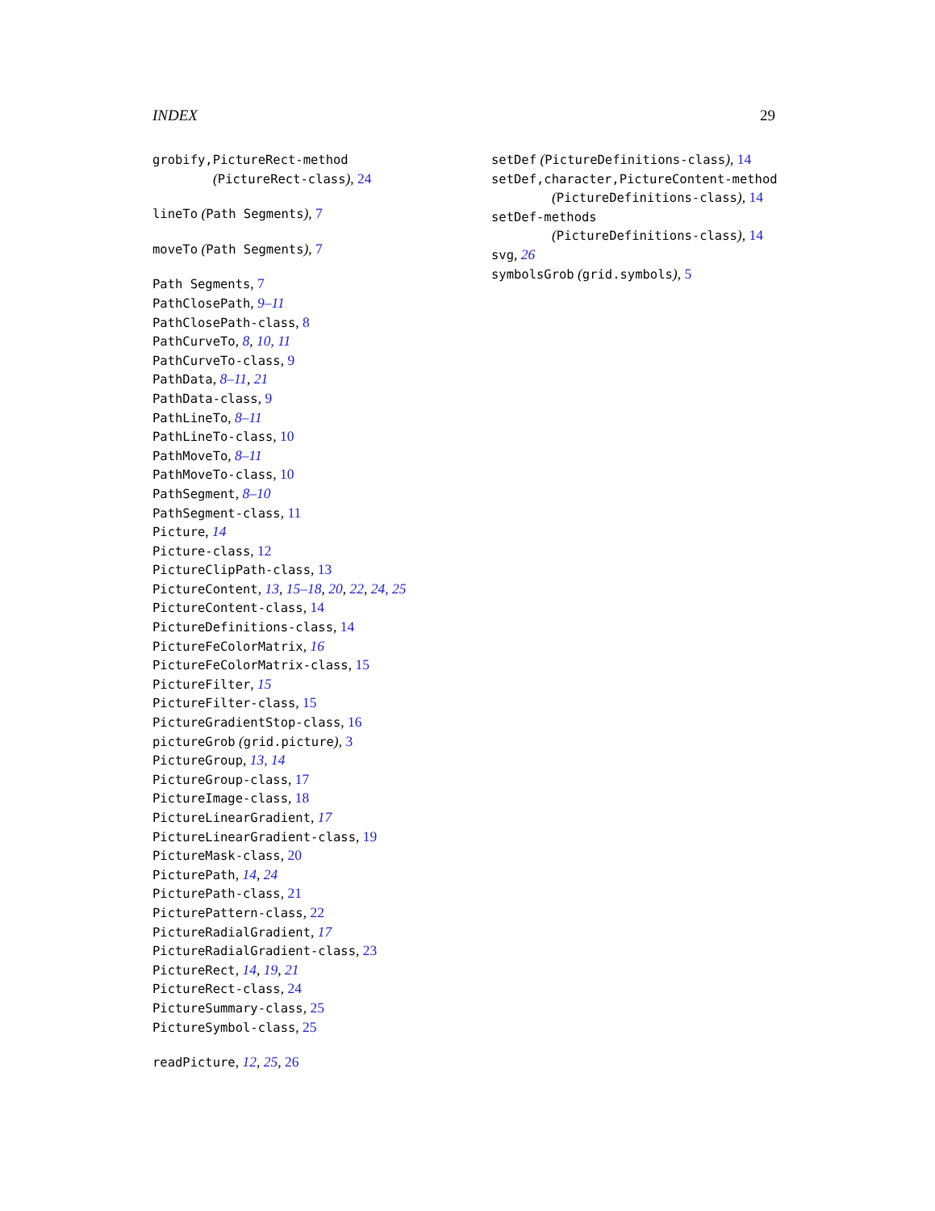INDEX 29
grobify,PictureRect-method
(PictureRect-class), 24
lineTo (Path Segments), 7
moveTo (Path Segments), 7
Path Segments, 7
PathClosePath, 9–11
PathClosePath-class, 8
PathCurveTo, 8, 10, 11
PathCurveTo-class, 9
PathData, 8–11, 21
PathData-class, 9
PathLineTo, 8–11
PathLineTo-class, 10
PathMoveTo, 8–11
PathMoveTo-class, 10
PathSegment, 8–10
PathSegment-class, 11
Picture, 14
Picture-class, 12
PictureClipPath-class, 13
PictureContent, 13, 15–18, 20, 22, 24, 25
PictureContent-class, 14
PictureDefinitions-class, 14
PictureFeColorMatrix, 16
PictureFeColorMatrix-class, 15
PictureFilter, 15
PictureFilter-class, 15
PictureGradientStop-class, 16
pictureGrob (grid.picture), 3
PictureGroup, 13, 14
PictureGroup-class, 17
PictureImage-class, 18
PictureLinearGradient, 17
PictureLinearGradient-class, 19
PictureMask-class, 20
PicturePath, 14, 24
PicturePath-class, 21
PicturePattern-class, 22
PictureRadialGradient, 17
PictureRadialGradient-class, 23
PictureRect, 14, 19, 21
PictureRect-class, 24
PictureSummary-class, 25
PictureSymbol-class, 25
readPicture, 12, 25, 26
setDef (PictureDefinitions-class), 14
setDef,character,PictureContent-method
(PictureDefinitions-class), 14
setDef-methods
(PictureDefinitions-class), 14
svg, 26
symbolsGrob (grid.symbols), 5